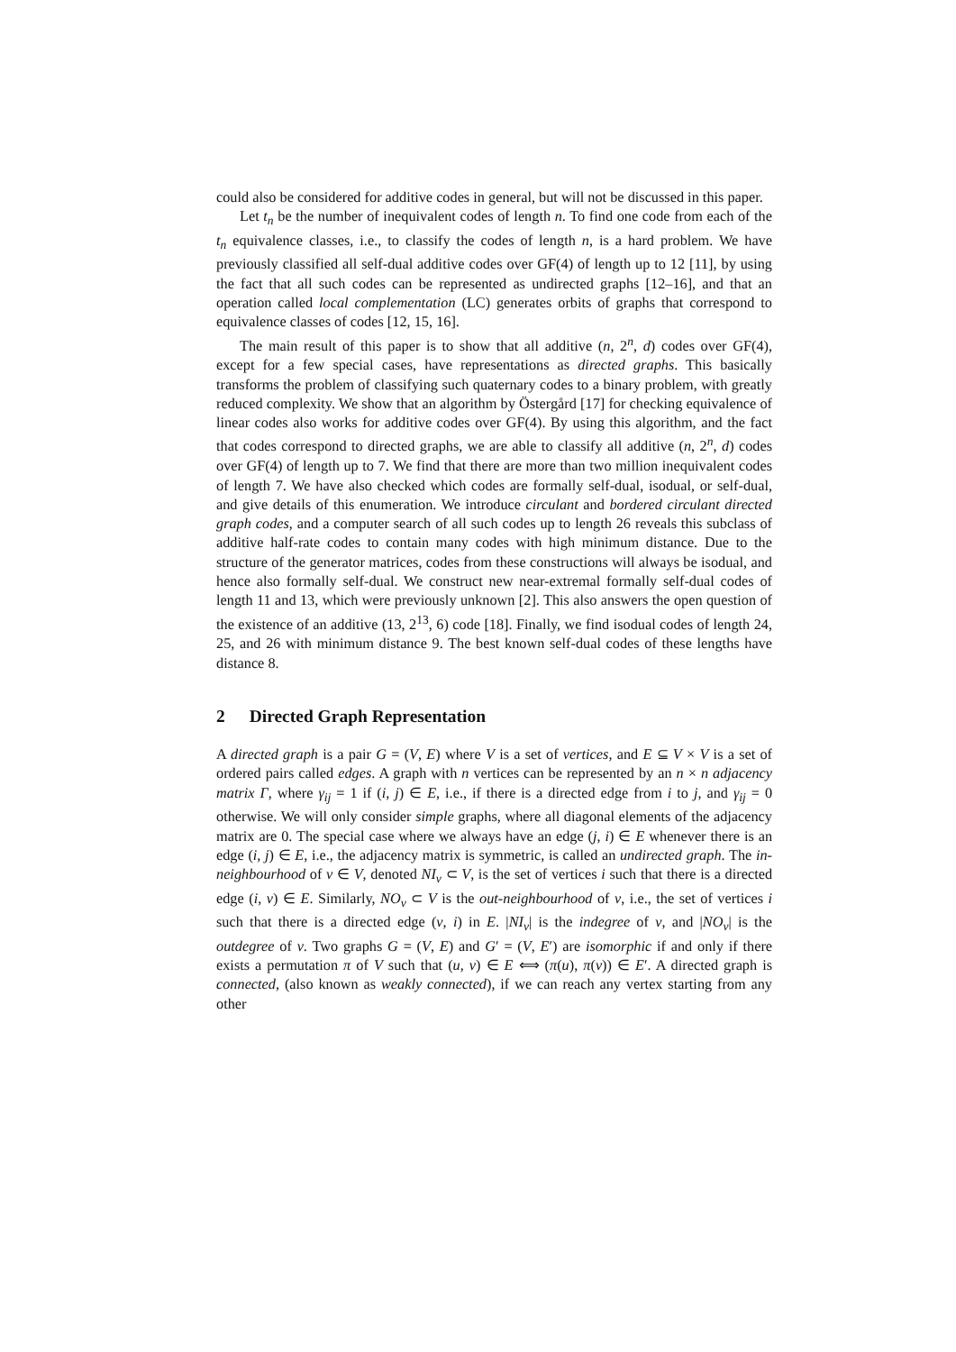could also be considered for additive codes in general, but will not be discussed in this paper.
Let t<sub>n</sub> be the number of inequivalent codes of length n. To find one code from each of the t<sub>n</sub> equivalence classes, i.e., to classify the codes of length n, is a hard problem. We have previously classified all self-dual additive codes over GF(4) of length up to 12 [11], by using the fact that all such codes can be represented as undirected graphs [12–16], and that an operation called local complementation (LC) generates orbits of graphs that correspond to equivalence classes of codes [12, 15, 16].
The main result of this paper is to show that all additive (n, 2<sup>n</sup>, d) codes over GF(4), except for a few special cases, have representations as directed graphs. This basically transforms the problem of classifying such quaternary codes to a binary problem, with greatly reduced complexity. We show that an algorithm by Östergård [17] for checking equivalence of linear codes also works for additive codes over GF(4). By using this algorithm, and the fact that codes correspond to directed graphs, we are able to classify all additive (n, 2<sup>n</sup>, d) codes over GF(4) of length up to 7. We find that there are more than two million inequivalent codes of length 7. We have also checked which codes are formally self-dual, isodual, or self-dual, and give details of this enumeration. We introduce circulant and bordered circulant directed graph codes, and a computer search of all such codes up to length 26 reveals this subclass of additive half-rate codes to contain many codes with high minimum distance. Due to the structure of the generator matrices, codes from these constructions will always be isodual, and hence also formally self-dual. We construct new near-extremal formally self-dual codes of length 11 and 13, which were previously unknown [2]. This also answers the open question of the existence of an additive (13, 2<sup>13</sup>, 6) code [18]. Finally, we find isodual codes of length 24, 25, and 26 with minimum distance 9. The best known self-dual codes of these lengths have distance 8.
2 Directed Graph Representation
A directed graph is a pair G = (V, E) where V is a set of vertices, and E ⊆ V × V is a set of ordered pairs called edges. A graph with n vertices can be represented by an n × n adjacency matrix Γ, where γ<sub>ij</sub> = 1 if (i, j) ∈ E, i.e., if there is a directed edge from i to j, and γ<sub>ij</sub> = 0 otherwise. We will only consider simple graphs, where all diagonal elements of the adjacency matrix are 0. The special case where we always have an edge (j, i) ∈ E whenever there is an edge (i, j) ∈ E, i.e., the adjacency matrix is symmetric, is called an undirected graph. The in-neighbourhood of v ∈ V, denoted NI<sub>v</sub> ⊂ V, is the set of vertices i such that there is a directed edge (i, v) ∈ E. Similarly, NO<sub>v</sub> ⊂ V is the out-neighbourhood of v, i.e., the set of vertices i such that there is a directed edge (v, i) in E. |NI<sub>v</sub>| is the indegree of v, and |NO<sub>v</sub>| is the outdegree of v. Two graphs G = (V, E) and G′ = (V, E′) are isomorphic if and only if there exists a permutation π of V such that (u, v) ∈ E ⟺ (π(u), π(v)) ∈ E′. A directed graph is connected, (also known as weakly connected), if we can reach any vertex starting from any other